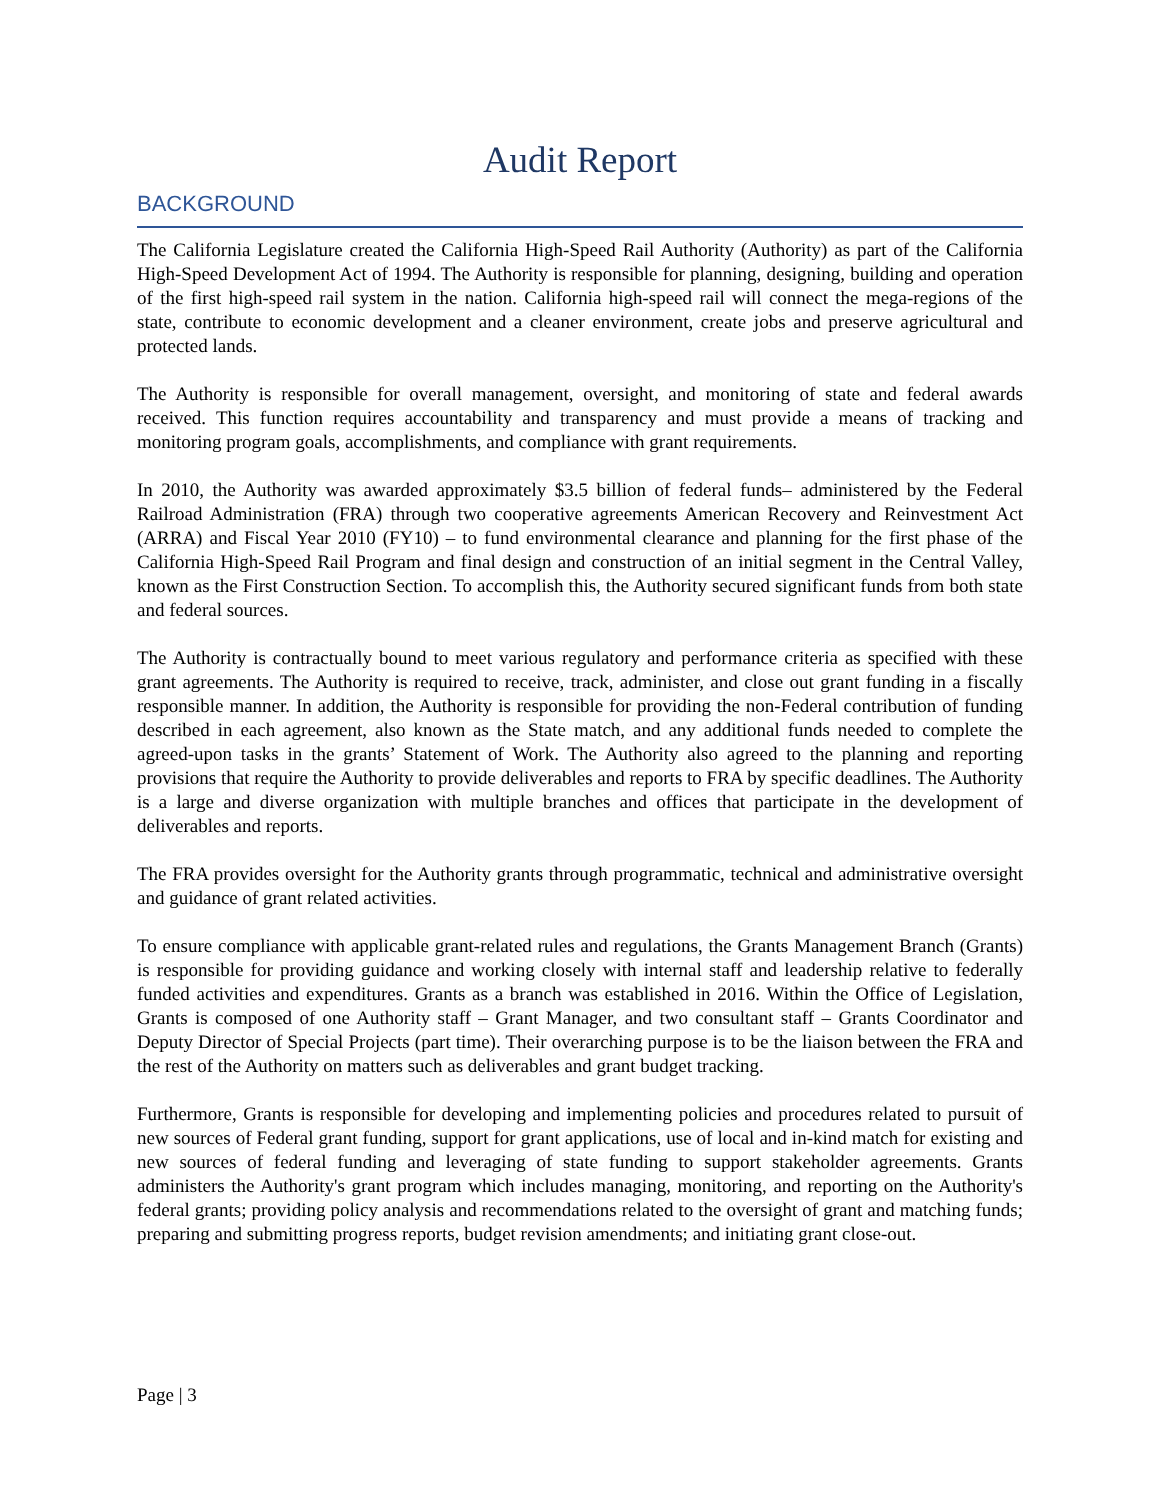Audit Report
BACKGROUND
The California Legislature created the California High-Speed Rail Authority (Authority) as part of the California High-Speed Development Act of 1994. The Authority is responsible for planning, designing, building and operation of the first high-speed rail system in the nation. California high-speed rail will connect the mega-regions of the state, contribute to economic development and a cleaner environment, create jobs and preserve agricultural and protected lands.
The Authority is responsible for overall management, oversight, and monitoring of state and federal awards received. This function requires accountability and transparency and must provide a means of tracking and monitoring program goals, accomplishments, and compliance with grant requirements.
In 2010, the Authority was awarded approximately $3.5 billion of federal funds– administered by the Federal Railroad Administration (FRA) through two cooperative agreements American Recovery and Reinvestment Act (ARRA) and Fiscal Year 2010 (FY10) – to fund environmental clearance and planning for the first phase of the California High-Speed Rail Program and final design and construction of an initial segment in the Central Valley, known as the First Construction Section. To accomplish this, the Authority secured significant funds from both state and federal sources.
The Authority is contractually bound to meet various regulatory and performance criteria as specified with these grant agreements. The Authority is required to receive, track, administer, and close out grant funding in a fiscally responsible manner. In addition, the Authority is responsible for providing the non-Federal contribution of funding described in each agreement, also known as the State match, and any additional funds needed to complete the agreed-upon tasks in the grants’ Statement of Work. The Authority also agreed to the planning and reporting provisions that require the Authority to provide deliverables and reports to FRA by specific deadlines. The Authority is a large and diverse organization with multiple branches and offices that participate in the development of deliverables and reports.
The FRA provides oversight for the Authority grants through programmatic, technical and administrative oversight and guidance of grant related activities.
To ensure compliance with applicable grant-related rules and regulations, the Grants Management Branch (Grants) is responsible for providing guidance and working closely with internal staff and leadership relative to federally funded activities and expenditures. Grants as a branch was established in 2016. Within the Office of Legislation, Grants is composed of one Authority staff – Grant Manager, and two consultant staff – Grants Coordinator and Deputy Director of Special Projects (part time). Their overarching purpose is to be the liaison between the FRA and the rest of the Authority on matters such as deliverables and grant budget tracking.
Furthermore, Grants is responsible for developing and implementing policies and procedures related to pursuit of new sources of Federal grant funding, support for grant applications, use of local and in-kind match for existing and new sources of federal funding and leveraging of state funding to support stakeholder agreements. Grants administers the Authority's grant program which includes managing, monitoring, and reporting on the Authority's federal grants; providing policy analysis and recommendations related to the oversight of grant and matching funds; preparing and submitting progress reports, budget revision amendments; and initiating grant close-out.
Page | 3